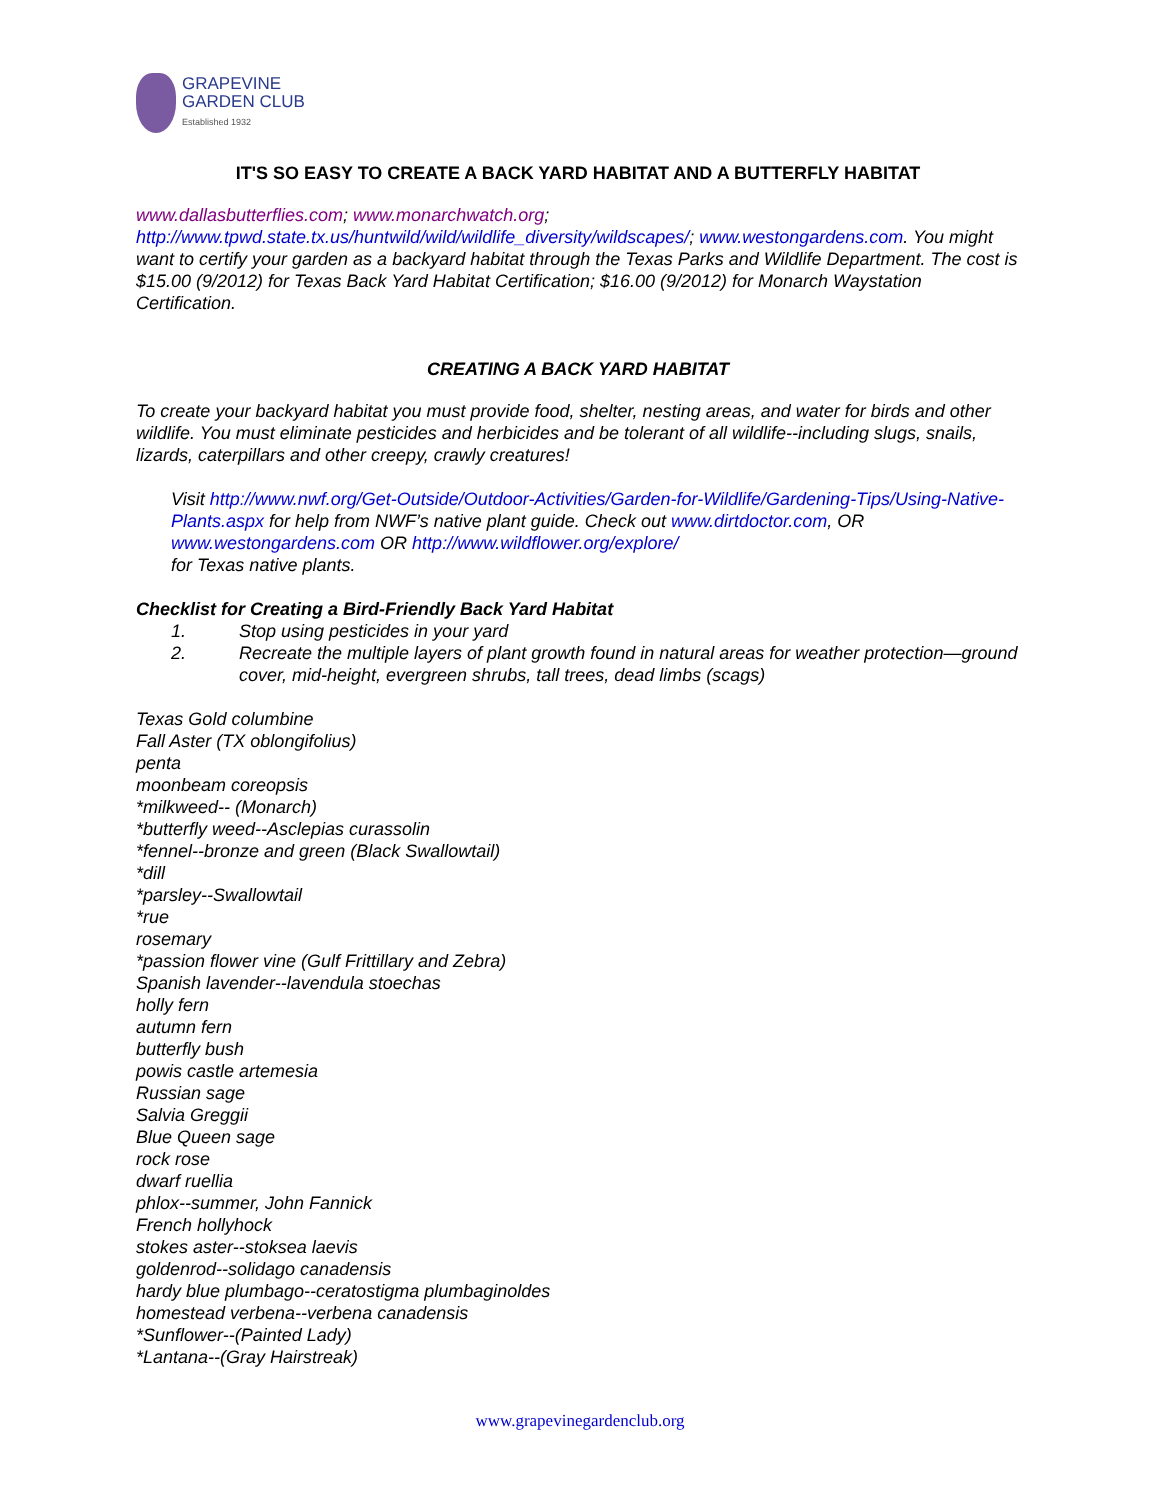GRAPEVINE
GARDEN CLUB
Established 1932
IT'S SO EASY TO CREATE A BACK YARD HABITAT AND A BUTTERFLY HABITAT
www.dallasbutterflies.com; www.monarchwatch.org;
http://www.tpwd.state.tx.us/huntwild/wild/wildlife_diversity/wildscapes/; www.westongardens.com. You might want to certify your garden as a backyard habitat through the Texas Parks and Wildlife Department. The cost is $15.00 (9/2012) for Texas Back Yard Habitat Certification; $16.00 (9/2012) for Monarch Waystation Certification.
CREATING A BACK YARD HABITAT
To create your backyard habitat you must provide food, shelter, nesting areas, and water for birds and other wildlife. You must eliminate pesticides and herbicides and be tolerant of all wildlife--including slugs, snails, lizards, caterpillars and other creepy, crawly creatures!
Visit http://www.nwf.org/Get-Outside/Outdoor-Activities/Garden-for-Wildlife/Gardening-Tips/Using-Native-Plants.aspx for help from NWF’s native plant guide. Check out www.dirtdoctor.com, OR www.westongardens.com OR http://www.wildflower.org/explore/
for Texas native plants.
Checklist for Creating a Bird-Friendly Back Yard Habitat
1. Stop using pesticides in your yard
2. Recreate the multiple layers of plant growth found in natural areas for weather protection—ground cover, mid-height, evergreen shrubs, tall trees, dead limbs (scags)
Texas Gold columbine
Fall Aster (TX oblongifolius)
penta
moonbeam coreopsis
*milkweed-- (Monarch)
*butterfly weed--Asclepias curassolin
*fennel--bronze and green (Black Swallowtail)
*dill
*parsley--Swallowtail
*rue
rosemary
*passion flower vine (Gulf Frittillary and Zebra)
Spanish lavender--lavendula stoechas
holly fern
autumn fern
butterfly bush
powis castle artemesia
Russian sage
Salvia Greggii
Blue Queen sage
rock rose
dwarf ruellia
phlox--summer, John Fannick
French hollyhock
stokes aster--stoksea laevis
goldenrod--solidago canadensis
hardy blue plumbago--ceratostigma plumbaginoldes
homestead verbena--verbena canadensis
*Sunflower--(Painted Lady)
*Lantana--(Gray Hairstreak)
www.grapevinegardenclub.org